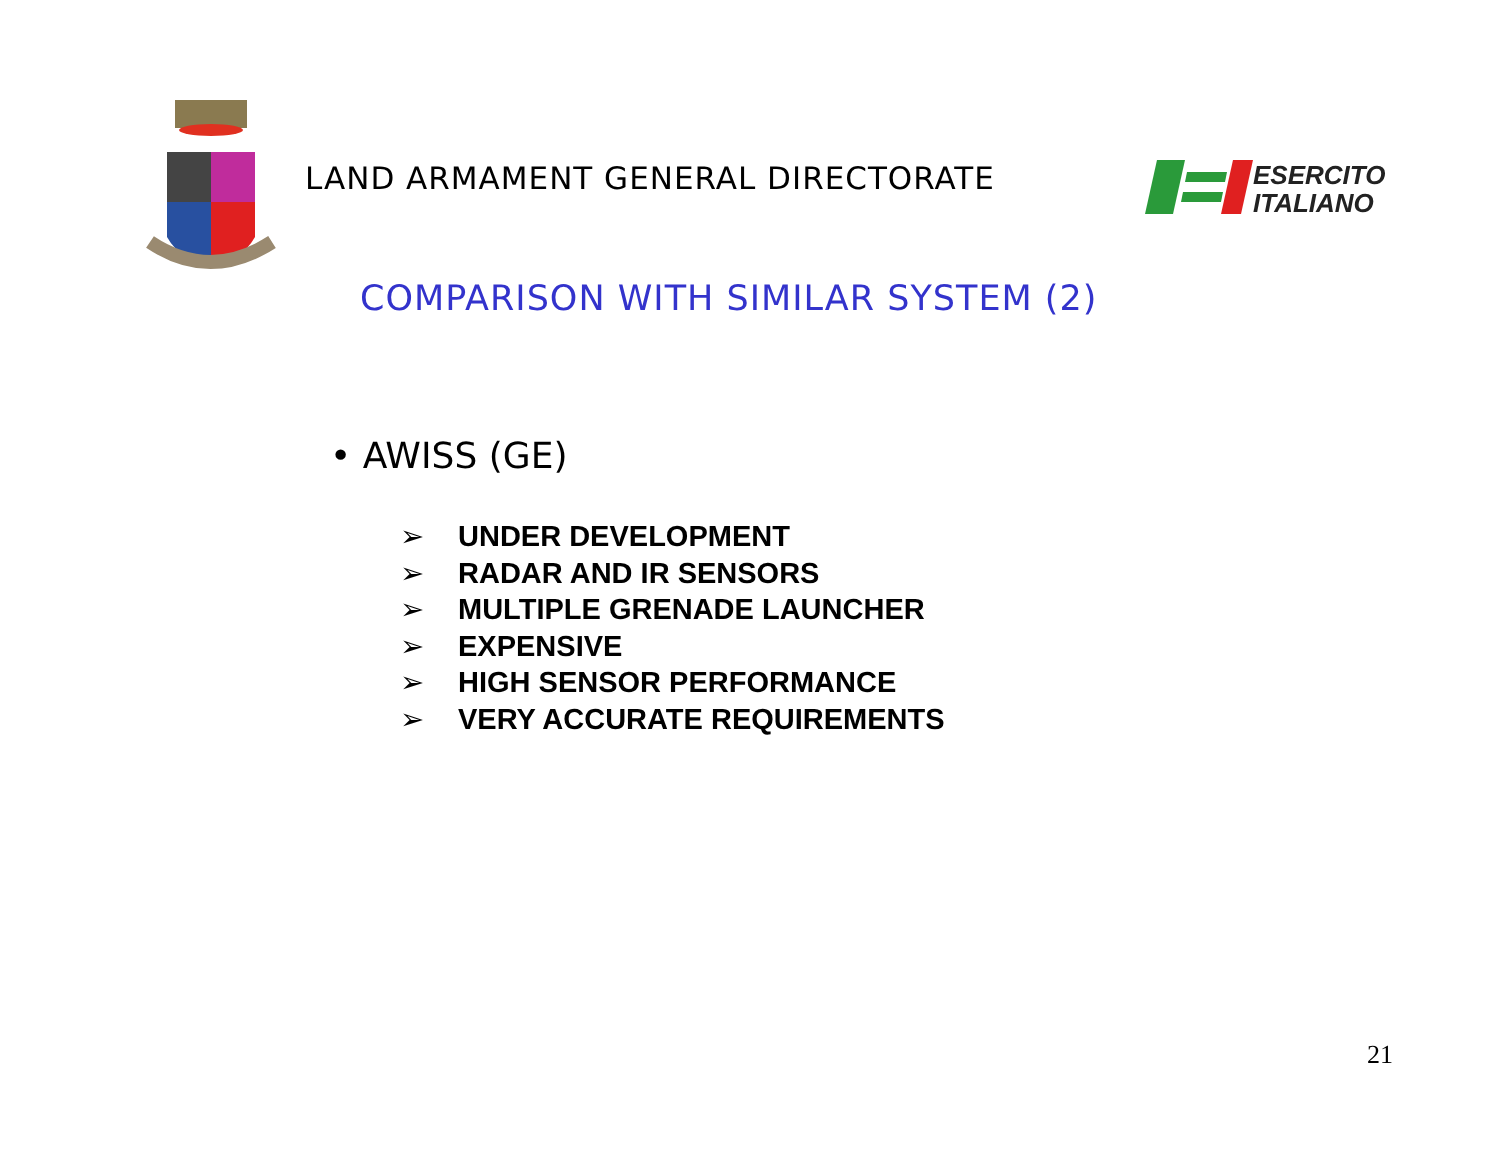LAND ARMAMENT GENERAL DIRECTORATE
ESERCITO
ITALIANO
COMPARISON WITH SIMILAR SYSTEM (2)
• AWISS (GE)
➢ UNDER DEVELOPMENT
➢ RADAR AND IR SENSORS
➢ MULTIPLE GRENADE LAUNCHER
➢ EXPENSIVE
➢ HIGH SENSOR PERFORMANCE
➢ VERY ACCURATE REQUIREMENTS
21